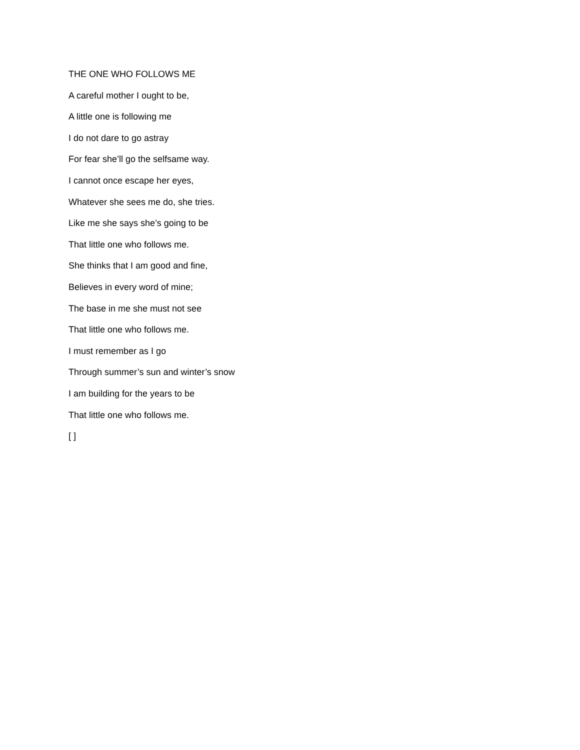THE ONE WHO FOLLOWS ME
A careful mother I ought to be,
A little one is following me
I do not dare to go astray
For fear she’ll go the selfsame way.
I cannot once escape her eyes,
Whatever she sees me do, she tries.
Like me she says she’s going to be
That little one who follows me.
She thinks that I am good and fine,
Believes in every word of mine;
The base in me she must not see
That little one who follows me.
I must remember as I go
Through summer’s sun and winter’s snow
I am building for the years to be
That little one who follows me.
[ ]